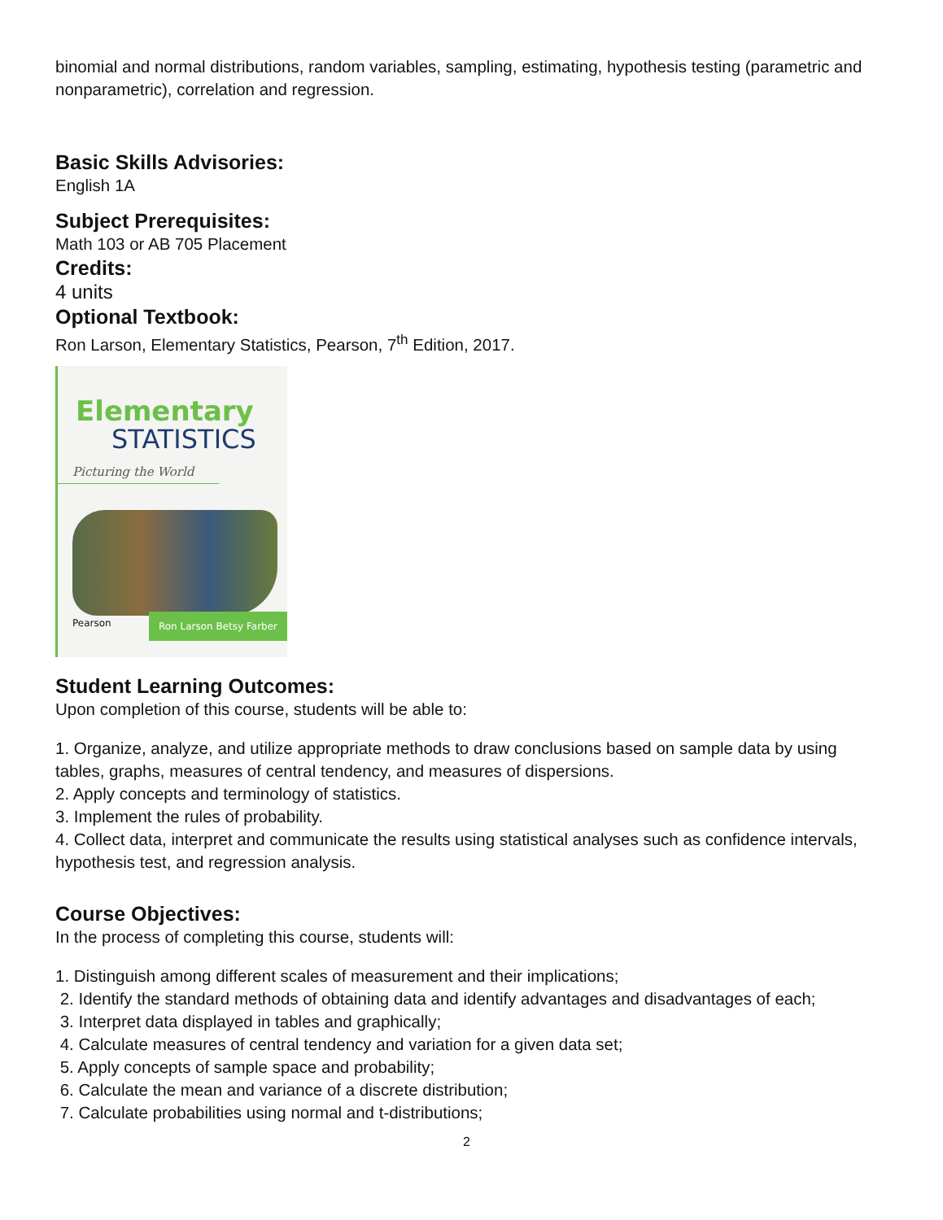binomial and normal distributions, random variables, sampling, estimating, hypothesis testing (parametric and nonparametric), correlation and regression.
Basic Skills Advisories:
English 1A
Subject Prerequisites:
Math 103 or AB 705 Placement
Credits:
4 units
Optional Textbook:
Ron Larson, Elementary Statistics, Pearson, 7<sup>th</sup> Edition, 2017.
Elementary
STATISTICS
Picturing the World
Pearson Ron Larson Betsy Farber
Student Learning Outcomes:
Upon completion of this course, students will be able to:
1. Organize, analyze, and utilize appropriate methods to draw conclusions based on sample data by using tables, graphs, measures of central tendency, and measures of dispersions.
2. Apply concepts and terminology of statistics.
3. Implement the rules of probability.
4. Collect data, interpret and communicate the results using statistical analyses such as confidence intervals, hypothesis test, and regression analysis.
Course Objectives:
In the process of completing this course, students will:
1. Distinguish among different scales of measurement and their implications;
2. Identify the standard methods of obtaining data and identify advantages and disadvantages of each;
3. Interpret data displayed in tables and graphically;
4. Calculate measures of central tendency and variation for a given data set;
5. Apply concepts of sample space and probability;
6. Calculate the mean and variance of a discrete distribution;
7. Calculate probabilities using normal and t-distributions;
2